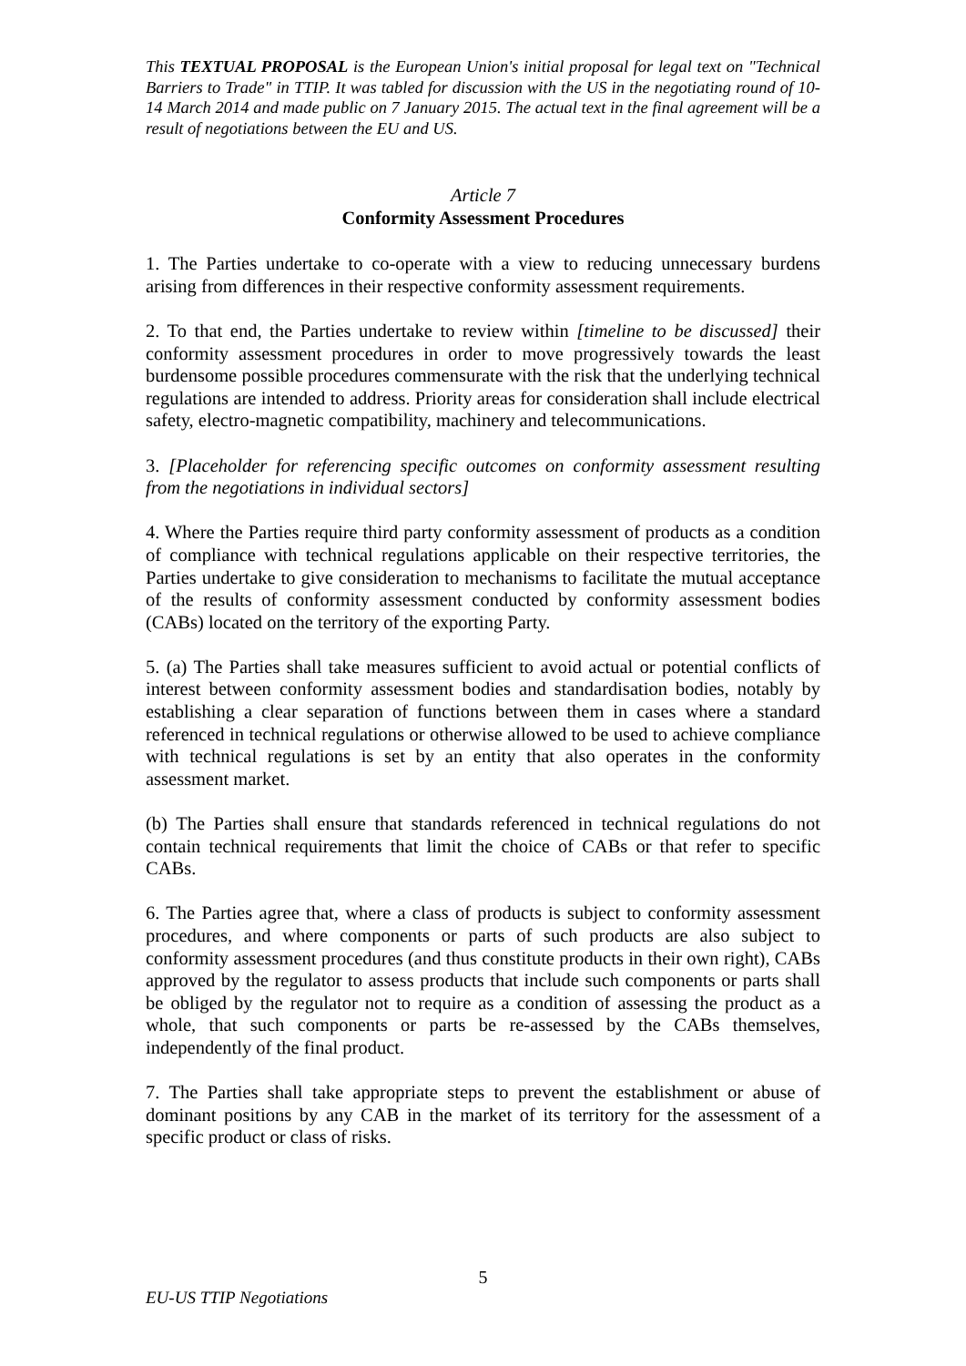This TEXTUAL PROPOSAL is the European Union's initial proposal for legal text on "Technical Barriers to Trade" in TTIP. It was tabled for discussion with the US in the negotiating round of 10-14 March 2014 and made public on 7 January 2015. The actual text in the final agreement will be a result of negotiations between the EU and US.
Article 7
Conformity Assessment Procedures
1. The Parties undertake to co-operate with a view to reducing unnecessary burdens arising from differences in their respective conformity assessment requirements.
2. To that end, the Parties undertake to review within [timeline to be discussed] their conformity assessment procedures in order to move progressively towards the least burdensome possible procedures commensurate with the risk that the underlying technical regulations are intended to address. Priority areas for consideration shall include electrical safety, electro-magnetic compatibility, machinery and telecommunications.
3. [Placeholder for referencing specific outcomes on conformity assessment resulting from the negotiations in individual sectors]
4. Where the Parties require third party conformity assessment of products as a condition of compliance with technical regulations applicable on their respective territories, the Parties undertake to give consideration to mechanisms to facilitate the mutual acceptance of the results of conformity assessment conducted by conformity assessment bodies (CABs) located on the territory of the exporting Party.
5. (a) The Parties shall take measures sufficient to avoid actual or potential conflicts of interest between conformity assessment bodies and standardisation bodies, notably by establishing a clear separation of functions between them in cases where a standard referenced in technical regulations or otherwise allowed to be used to achieve compliance with technical regulations is set by an entity that also operates in the conformity assessment market.
(b) The Parties shall ensure that standards referenced in technical regulations do not contain technical requirements that limit the choice of CABs or that refer to specific CABs.
6. The Parties agree that, where a class of products is subject to conformity assessment procedures, and where components or parts of such products are also subject to conformity assessment procedures (and thus constitute products in their own right), CABs approved by the regulator to assess products that include such components or parts shall be obliged by the regulator not to require as a condition of assessing the product as a whole, that such components or parts be re-assessed by the CABs themselves, independently of the final product.
7. The Parties shall take appropriate steps to prevent the establishment or abuse of dominant positions by any CAB in the market of its territory for the assessment of a specific product or class of risks.
5
EU-US TTIP Negotiations